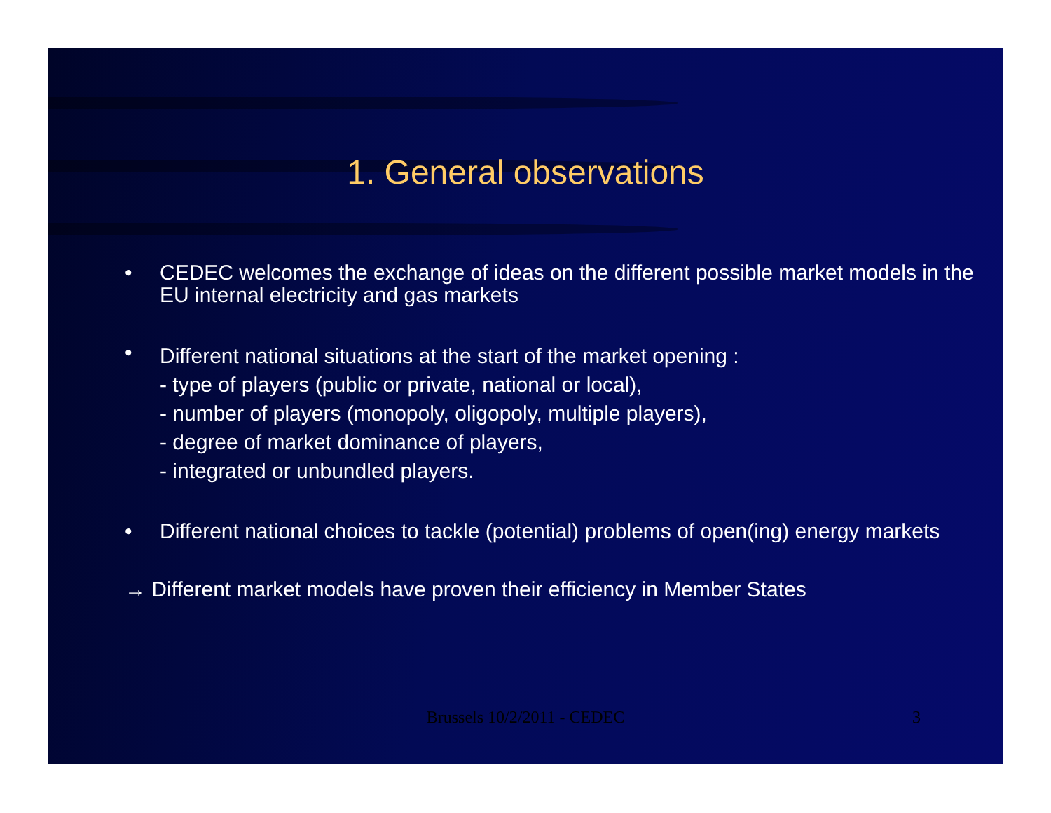1. General observations
• CEDEC welcomes the exchange of ideas on the different possible market models in the EU internal electricity and gas markets
• Different national situations at the start of the market opening :
- type of players (public or private, national or local),
- number of players (monopoly, oligopoly, multiple players),
- degree of market dominance of players,
- integrated or unbundled players.
• Different national choices to tackle (potential) problems of open(ing) energy markets
→ Different market models have proven their efficiency in Member States
Brussels 10/2/2011 - CEDEC 3